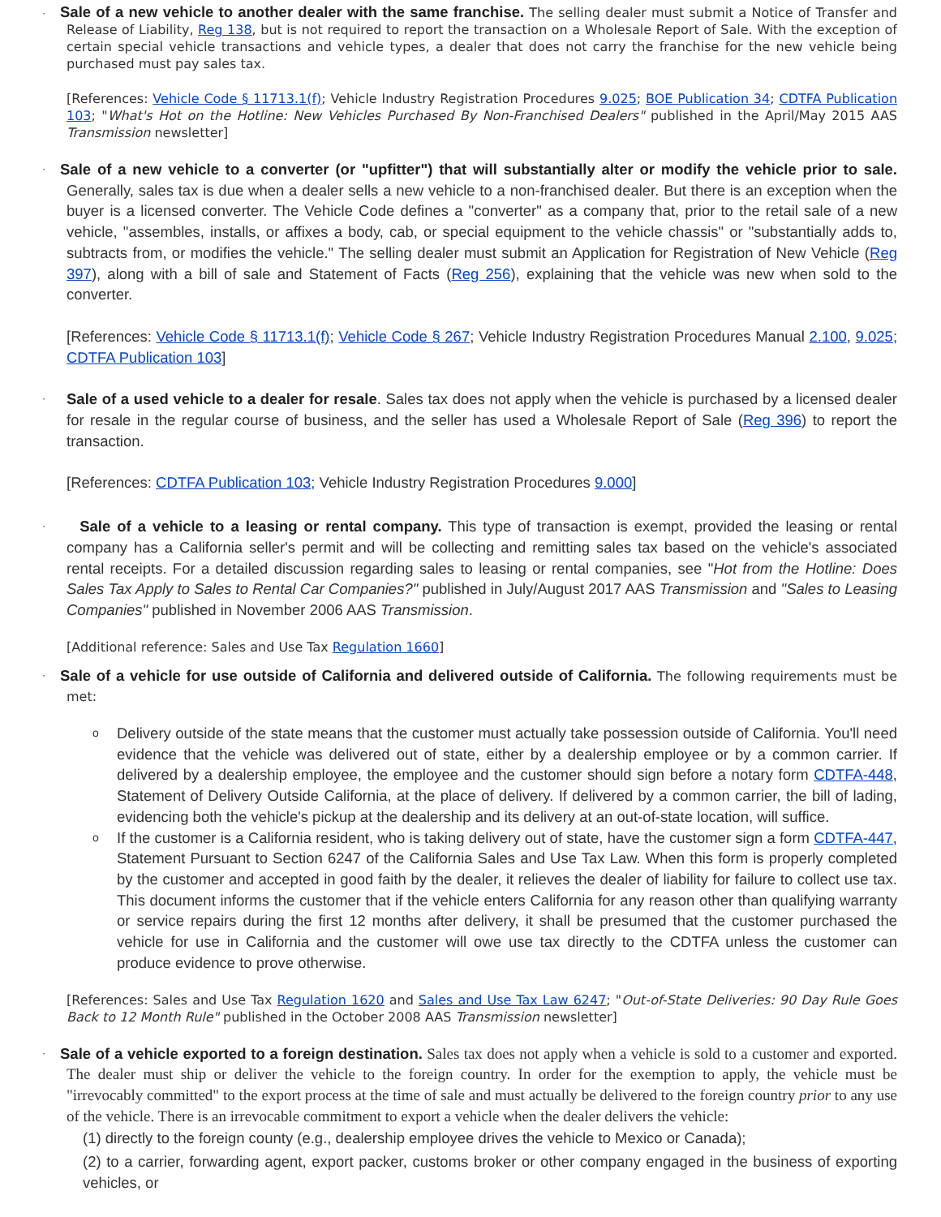·
Sale of a new vehicle to another dealer with the same franchise. The selling dealer must submit a Notice of Transfer and Release of Liability, Reg 138, but is not required to report the transaction on a Wholesale Report of Sale. With the exception of certain special vehicle transactions and vehicle types, a dealer that does not carry the franchise for the new vehicle being purchased must pay sales tax.
[References: Vehicle Code § 11713.1(f); Vehicle Industry Registration Procedures 9.025; BOE Publication 34; CDTFA Publication 103; "What's Hot on the Hotline: New Vehicles Purchased By Non-Franchised Dealers" published in the April/May 2015 AAS Transmission newsletter]
·
Sale of a new vehicle to a converter (or "upfitter") that will substantially alter or modify the vehicle prior to sale. Generally, sales tax is due when a dealer sells a new vehicle to a non-franchised dealer. But there is an exception when the buyer is a licensed converter. The Vehicle Code defines a "converter" as a company that, prior to the retail sale of a new vehicle, "assembles, installs, or affixes a body, cab, or special equipment to the vehicle chassis" or "substantially adds to, subtracts from, or modifies the vehicle." The selling dealer must submit an Application for Registration of New Vehicle (Reg 397), along with a bill of sale and Statement of Facts (Reg 256), explaining that the vehicle was new when sold to the converter.
[References: Vehicle Code § 11713.1(f); Vehicle Code § 267; Vehicle Industry Registration Procedures Manual 2.100, 9.025; CDTFA Publication 103]
·
Sale of a used vehicle to a dealer for resale. Sales tax does not apply when the vehicle is purchased by a licensed dealer for resale in the regular course of business, and the seller has used a Wholesale Report of Sale (Reg 396) to report the transaction.
[References: CDTFA Publication 103; Vehicle Industry Registration Procedures 9.000]
·
Sale of a vehicle to a leasing or rental company. This type of transaction is exempt, provided the leasing or rental company has a California seller's permit and will be collecting and remitting sales tax based on the vehicle's associated rental receipts. For a detailed discussion regarding sales to leasing or rental companies, see "Hot from the Hotline: Does Sales Tax Apply to Sales to Rental Car Companies?" published in July/August 2017 AAS Transmission and "Sales to Leasing Companies" published in November 2006 AAS Transmission.
[Additional reference: Sales and Use Tax Regulation 1660]
·
Sale of a vehicle for use outside of California and delivered outside of California. The following requirements must be met:
o
Delivery outside of the state means that the customer must actually take possession outside of California. You'll need evidence that the vehicle was delivered out of state, either by a dealership employee or by a common carrier. If delivered by a dealership employee, the employee and the customer should sign before a notary form CDTFA-448, Statement of Delivery Outside California, at the place of delivery. If delivered by a common carrier, the bill of lading, evidencing both the vehicle's pickup at the dealership and its delivery at an out-of-state location, will suffice.
o
If the customer is a California resident, who is taking delivery out of state, have the customer sign a form CDTFA-447, Statement Pursuant to Section 6247 of the California Sales and Use Tax Law. When this form is properly completed by the customer and accepted in good faith by the dealer, it relieves the dealer of liability for failure to collect use tax. This document informs the customer that if the vehicle enters California for any reason other than qualifying warranty or service repairs during the first 12 months after delivery, it shall be presumed that the customer purchased the vehicle for use in California and the customer will owe use tax directly to the CDTFA unless the customer can produce evidence to prove otherwise.
[References: Sales and Use Tax Regulation 1620 and Sales and Use Tax Law 6247; "Out-of-State Deliveries: 90 Day Rule Goes Back to 12 Month Rule" published in the October 2008 AAS Transmission newsletter]
·
Sale of a vehicle exported to a foreign destination. Sales tax does not apply when a vehicle is sold to a customer and exported. The dealer must ship or deliver the vehicle to the foreign country. In order for the exemption to apply, the vehicle must be "irrevocably committed" to the export process at the time of sale and must actually be delivered to the foreign country prior to any use of the vehicle. There is an irrevocable commitment to export a vehicle when the dealer delivers the vehicle:
(1) directly to the foreign county (e.g., dealership employee drives the vehicle to Mexico or Canada);
(2) to a carrier, forwarding agent, export packer, customs broker or other company engaged in the business of exporting vehicles, or